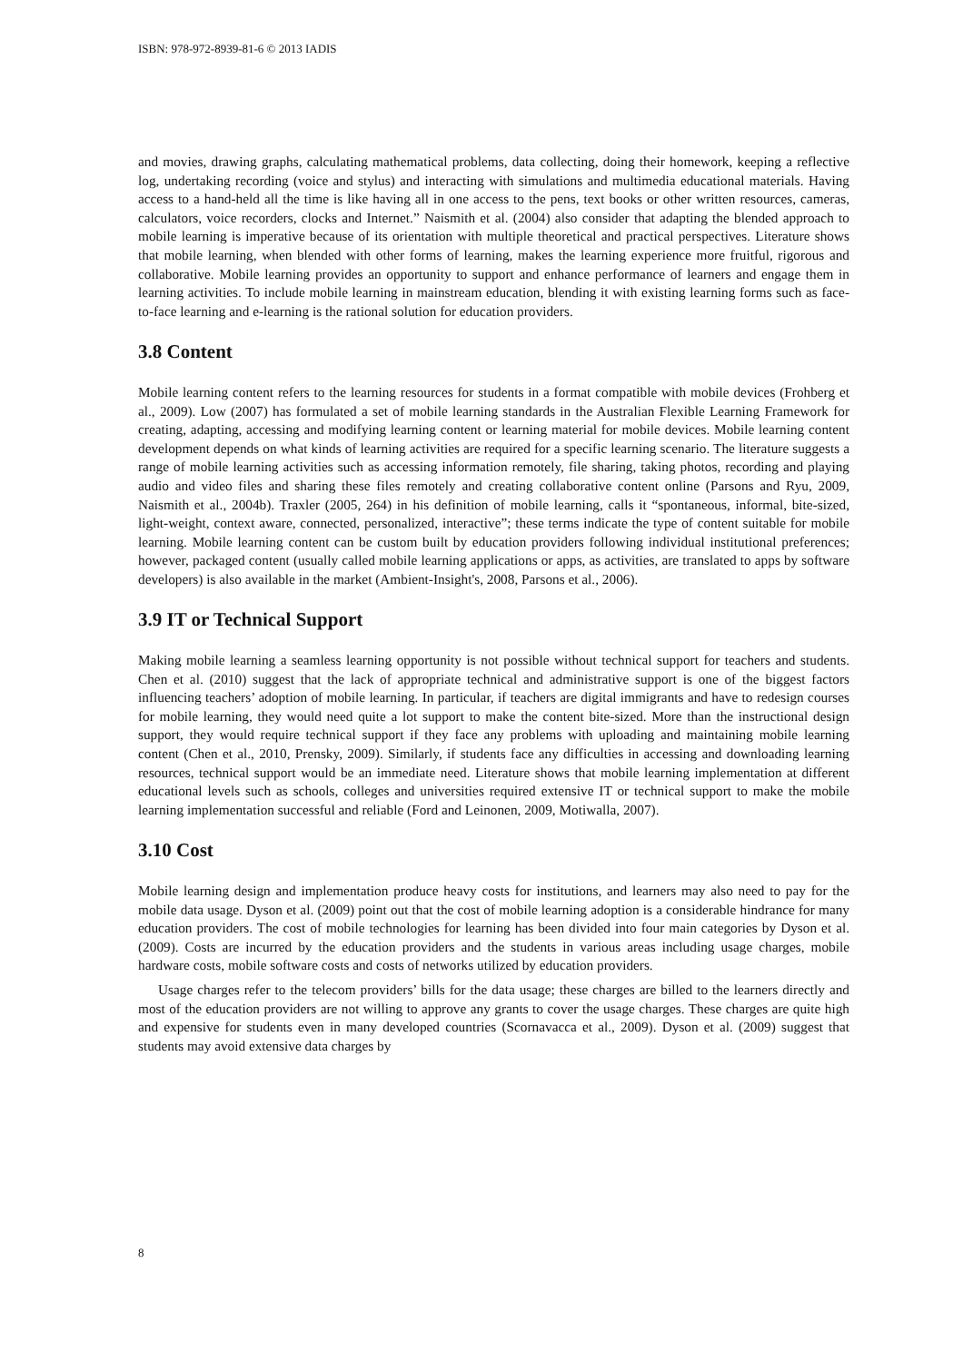ISBN: 978-972-8939-81-6 © 2013 IADIS
and movies, drawing graphs, calculating mathematical problems, data collecting, doing their homework, keeping a reflective log, undertaking recording (voice and stylus) and interacting with simulations and multimedia educational materials. Having access to a hand-held all the time is like having all in one access to the pens, text books or other written resources, cameras, calculators, voice recorders, clocks and Internet.” Naismith et al. (2004) also consider that adapting the blended approach to mobile learning is imperative because of its orientation with multiple theoretical and practical perspectives. Literature shows that mobile learning, when blended with other forms of learning, makes the learning experience more fruitful, rigorous and collaborative. Mobile learning provides an opportunity to support and enhance performance of learners and engage them in learning activities. To include mobile learning in mainstream education, blending it with existing learning forms such as face-to-face learning and e-learning is the rational solution for education providers.
3.8 Content
Mobile learning content refers to the learning resources for students in a format compatible with mobile devices (Frohberg et al., 2009). Low (2007) has formulated a set of mobile learning standards in the Australian Flexible Learning Framework for creating, adapting, accessing and modifying learning content or learning material for mobile devices. Mobile learning content development depends on what kinds of learning activities are required for a specific learning scenario. The literature suggests a range of mobile learning activities such as accessing information remotely, file sharing, taking photos, recording and playing audio and video files and sharing these files remotely and creating collaborative content online (Parsons and Ryu, 2009, Naismith et al., 2004b). Traxler (2005, 264) in his definition of mobile learning, calls it “spontaneous, informal, bite-sized, light-weight, context aware, connected, personalized, interactive”; these terms indicate the type of content suitable for mobile learning. Mobile learning content can be custom built by education providers following individual institutional preferences; however, packaged content (usually called mobile learning applications or apps, as activities, are translated to apps by software developers) is also available in the market (Ambient-Insight's, 2008, Parsons et al., 2006).
3.9 IT or Technical Support
Making mobile learning a seamless learning opportunity is not possible without technical support for teachers and students. Chen et al. (2010) suggest that the lack of appropriate technical and administrative support is one of the biggest factors influencing teachers’ adoption of mobile learning. In particular, if teachers are digital immigrants and have to redesign courses for mobile learning, they would need quite a lot support to make the content bite-sized. More than the instructional design support, they would require technical support if they face any problems with uploading and maintaining mobile learning content (Chen et al., 2010, Prensky, 2009). Similarly, if students face any difficulties in accessing and downloading learning resources, technical support would be an immediate need. Literature shows that mobile learning implementation at different educational levels such as schools, colleges and universities required extensive IT or technical support to make the mobile learning implementation successful and reliable (Ford and Leinonen, 2009, Motiwalla, 2007).
3.10 Cost
Mobile learning design and implementation produce heavy costs for institutions, and learners may also need to pay for the mobile data usage. Dyson et al. (2009) point out that the cost of mobile learning adoption is a considerable hindrance for many education providers. The cost of mobile technologies for learning has been divided into four main categories by Dyson et al. (2009). Costs are incurred by the education providers and the students in various areas including usage charges, mobile hardware costs, mobile software costs and costs of networks utilized by education providers.
Usage charges refer to the telecom providers’ bills for the data usage; these charges are billed to the learners directly and most of the education providers are not willing to approve any grants to cover the usage charges. These charges are quite high and expensive for students even in many developed countries (Scornavacca et al., 2009). Dyson et al. (2009) suggest that students may avoid extensive data charges by
8